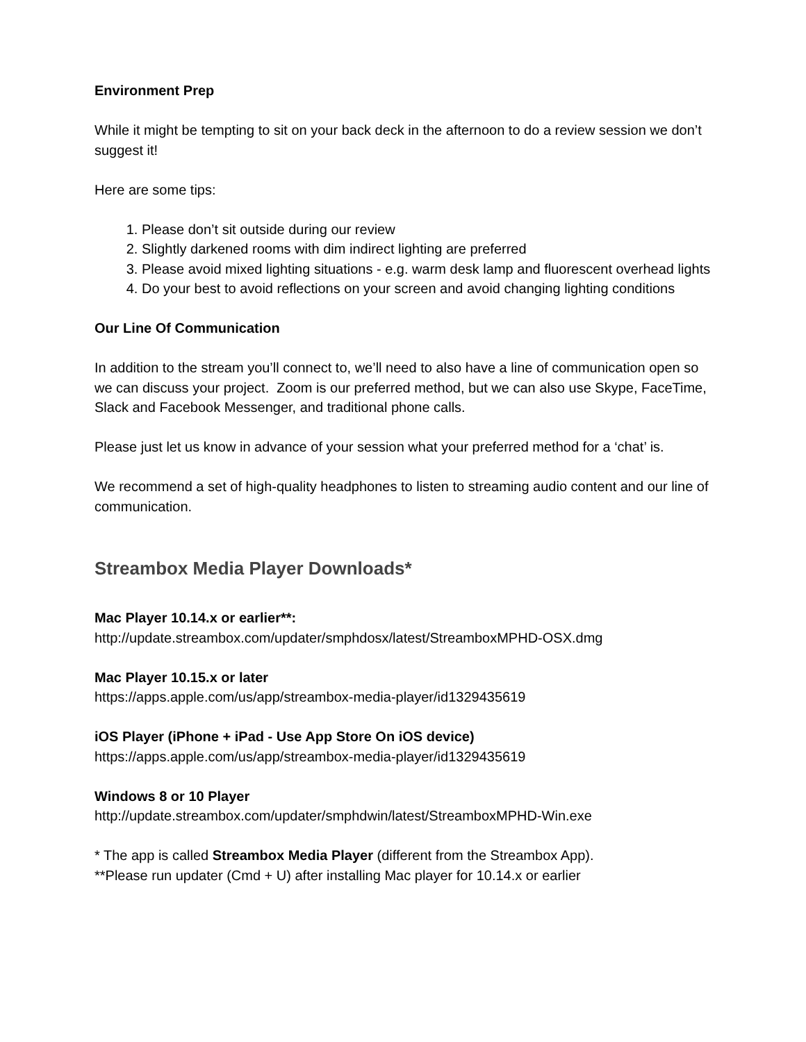Environment Prep
While it might be tempting to sit on your back deck in the afternoon to do a review session we don’t suggest it!
Here are some tips:
1. Please don’t sit outside during our review
2. Slightly darkened rooms with dim indirect lighting are preferred
3. Please avoid mixed lighting situations - e.g. warm desk lamp and fluorescent overhead lights
4. Do your best to avoid reflections on your screen and avoid changing lighting conditions
Our Line Of Communication
In addition to the stream you’ll connect to, we’ll need to also have a line of communication open so we can discuss your project. Zoom is our preferred method, but we can also use Skype, FaceTime, Slack and Facebook Messenger, and traditional phone calls.
Please just let us know in advance of your session what your preferred method for a ‘chat’ is.
We recommend a set of high-quality headphones to listen to streaming audio content and our line of communication.
Streambox Media Player Downloads*
Mac Player 10.14.x or earlier**:
http://update.streambox.com/updater/smphdosx/latest/StreamboxMPHD-OSX.dmg
Mac Player 10.15.x or later
https://apps.apple.com/us/app/streambox-media-player/id1329435619
iOS Player (iPhone + iPad - Use App Store On iOS device)
https://apps.apple.com/us/app/streambox-media-player/id1329435619
Windows 8 or 10 Player
http://update.streambox.com/updater/smphdwin/latest/StreamboxMPHD-Win.exe
* The app is called Streambox Media Player (different from the Streambox App).
**Please run updater (Cmd + U) after installing Mac player for 10.14.x or earlier